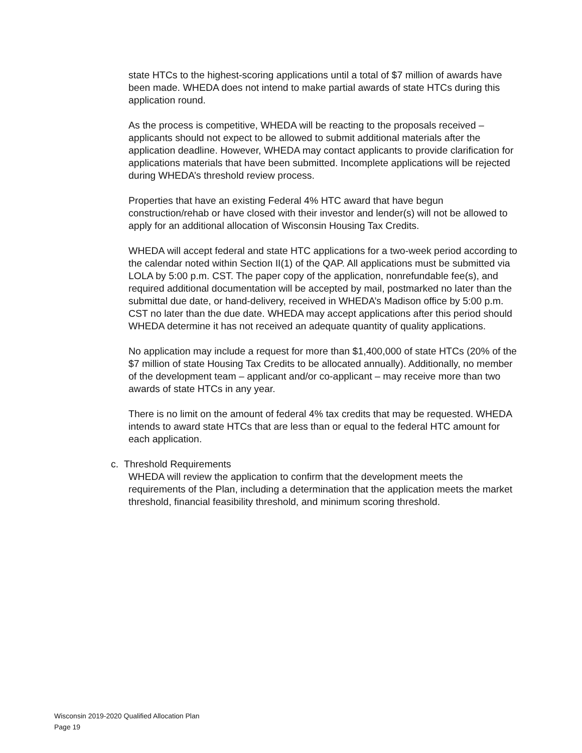state HTCs to the highest-scoring applications until a total of $7 million of awards have been made. WHEDA does not intend to make partial awards of state HTCs during this application round.
As the process is competitive, WHEDA will be reacting to the proposals received – applicants should not expect to be allowed to submit additional materials after the application deadline. However, WHEDA may contact applicants to provide clarification for applications materials that have been submitted. Incomplete applications will be rejected during WHEDA’s threshold review process.
Properties that have an existing Federal 4% HTC award that have begun construction/rehab or have closed with their investor and lender(s) will not be allowed to apply for an additional allocation of Wisconsin Housing Tax Credits.
WHEDA will accept federal and state HTC applications for a two-week period according to the calendar noted within Section II(1) of the QAP. All applications must be submitted via LOLA by 5:00 p.m. CST. The paper copy of the application, nonrefundable fee(s), and required additional documentation will be accepted by mail, postmarked no later than the submittal due date, or hand-delivery, received in WHEDA’s Madison office by 5:00 p.m. CST no later than the due date. WHEDA may accept applications after this period should WHEDA determine it has not received an adequate quantity of quality applications.
No application may include a request for more than $1,400,000 of state HTCs (20% of the $7 million of state Housing Tax Credits to be allocated annually). Additionally, no member of the development team – applicant and/or co-applicant – may receive more than two awards of state HTCs in any year.
There is no limit on the amount of federal 4% tax credits that may be requested. WHEDA intends to award state HTCs that are less than or equal to the federal HTC amount for each application.
c. Threshold Requirements
WHEDA will review the application to confirm that the development meets the requirements of the Plan, including a determination that the application meets the market threshold, financial feasibility threshold, and minimum scoring threshold.
Wisconsin 2019-2020 Qualified Allocation Plan
Page 19